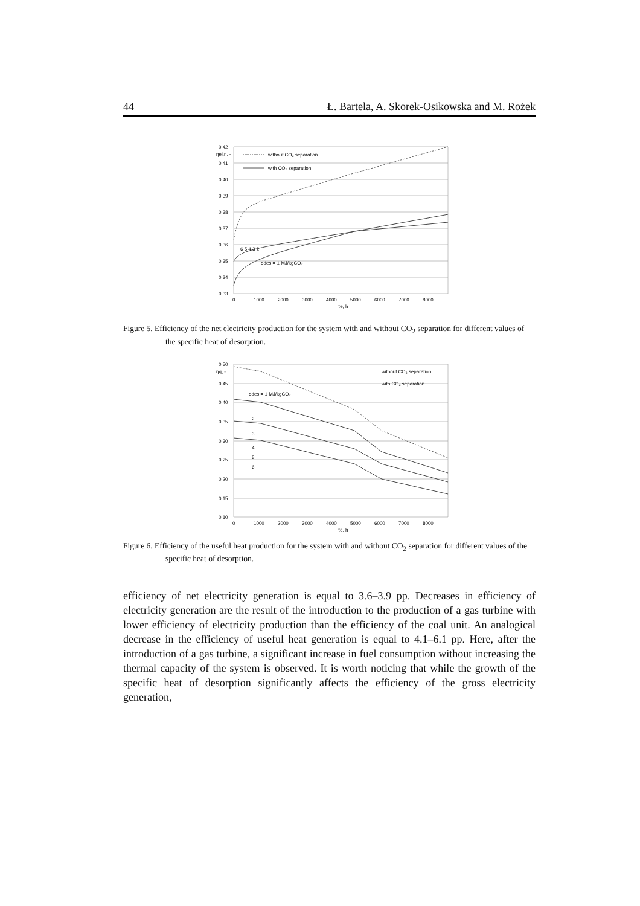44 Ł. Bartela, A. Skorek-Osikowska and M. Rożek
0,42
0,41
0,40
0,39
0,38
0,37
0,36
0,35
0,34
0,33
ηel,n, -
0
1000
2000
3000
4000
5000
6000
7000
8000
τe, h
without CO₂ separation
with CO₂ separation
qdes = 1 MJ/kgCO₂
6 5 4 3 2
Figure 5. Efficiency of the net electricity production for the system with and without CO<sub>2</sub> separation for different values of the specific heat of desorption.
0,50
0,45
0,40
0,35
0,30
0,25
0,20
0,15
0,10
ηq, -
0
1000
2000
3000
4000
5000
6000
7000
8000
τe, h
without CO₂ separation
with CO₂ separation
qdes = 1 MJ/kgCO₂
2
3
4
5
6
Figure 6. Efficiency of the useful heat production for the system with and without CO<sub>2</sub> separation for different values of the specific heat of desorption.
efficiency of net electricity generation is equal to 3.6–3.9 pp. Decreases in efficiency of electricity generation are the result of the introduction to the production of a gas turbine with lower efficiency of electricity production than the efficiency of the coal unit. An analogical decrease in the efficiency of useful heat generation is equal to 4.1–6.1 pp. Here, after the introduction of a gas turbine, a significant increase in fuel consumption without increasing the thermal capacity of the system is observed. It is worth noticing that while the growth of the specific heat of desorption significantly affects the efficiency of the gross electricity generation,